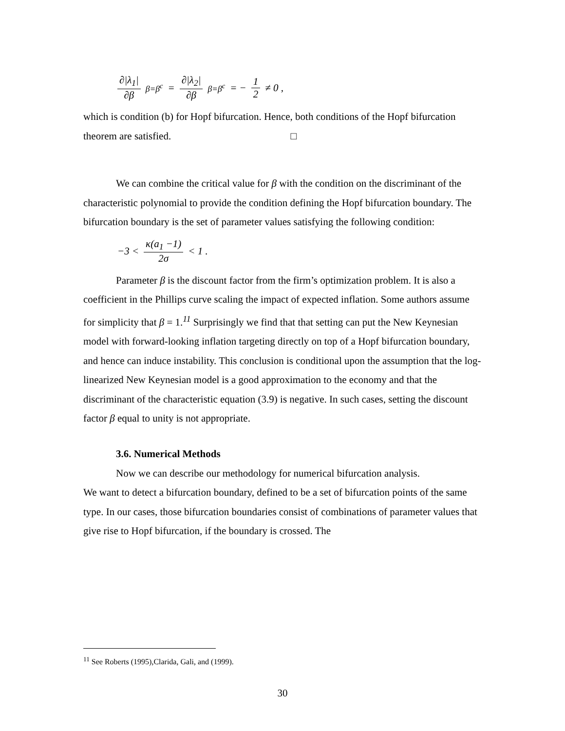∂|λ<sub>1</sub>| ∂β<sub>β=β<sup>c</sup></sub> = ∂|λ<sub>2</sub>| ∂β<sub>β=β<sup>c</sup></sub> = − 1 2 ≠ 0 ,
which is condition (b) for Hopf bifurcation. Hence, both conditions of the Hopf bifurcation theorem are satisfied. □
We can combine the critical value for β with the condition on the discriminant of the characteristic polynomial to provide the condition defining the Hopf bifurcation boundary. The bifurcation boundary is the set of parameter values satisfying the following condition:
−3 < κ(a<sub>1</sub> −1) 2σ < 1 .
Parameter β is the discount factor from the firm’s optimization problem. It is also a coefficient in the Phillips curve scaling the impact of expected inflation. Some authors assume for simplicity that β = 1.<sup>11</sup> Surprisingly we find that that setting can put the New Keynesian model with forward-looking inflation targeting directly on top of a Hopf bifurcation boundary, and hence can induce instability. This conclusion is conditional upon the assumption that the log-linearized New Keynesian model is a good approximation to the economy and that the discriminant of the characteristic equation (3.9) is negative. In such cases, setting the discount factor β equal to unity is not appropriate.
3.6. Numerical Methods
Now we can describe our methodology for numerical bifurcation analysis.
We want to detect a bifurcation boundary, defined to be a set of bifurcation points of the same type. In our cases, those bifurcation boundaries consist of combinations of parameter values that give rise to Hopf bifurcation, if the boundary is crossed. The
<sup>11</sup> See Roberts (1995),Clarida, Gali, and (1999).
30